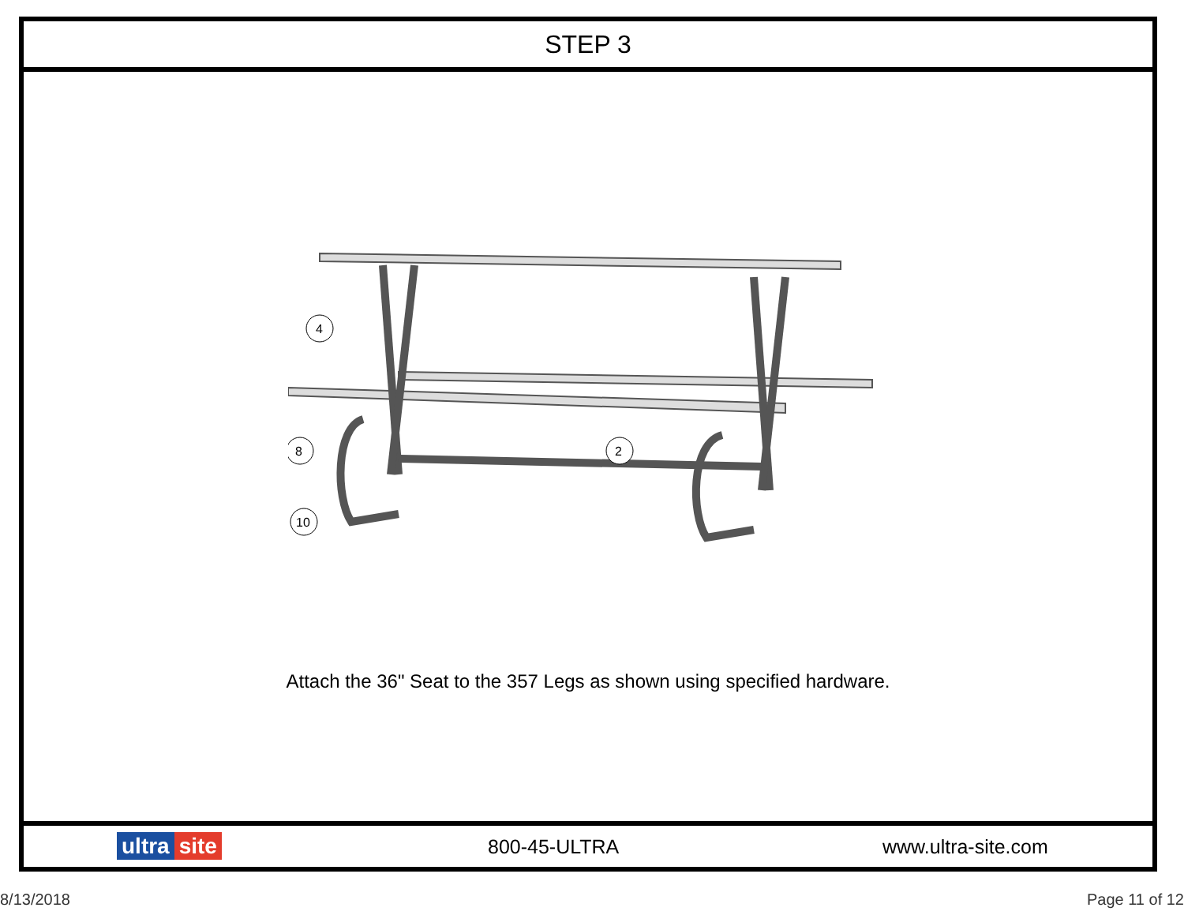STEP 3
4
2
8
10
Attach the 36" Seat to the 357 Legs as shown using specified hardware.
ultra site 800-45-ULTRA www.ultra-site.com
8/13/2018 Page 11 of 12